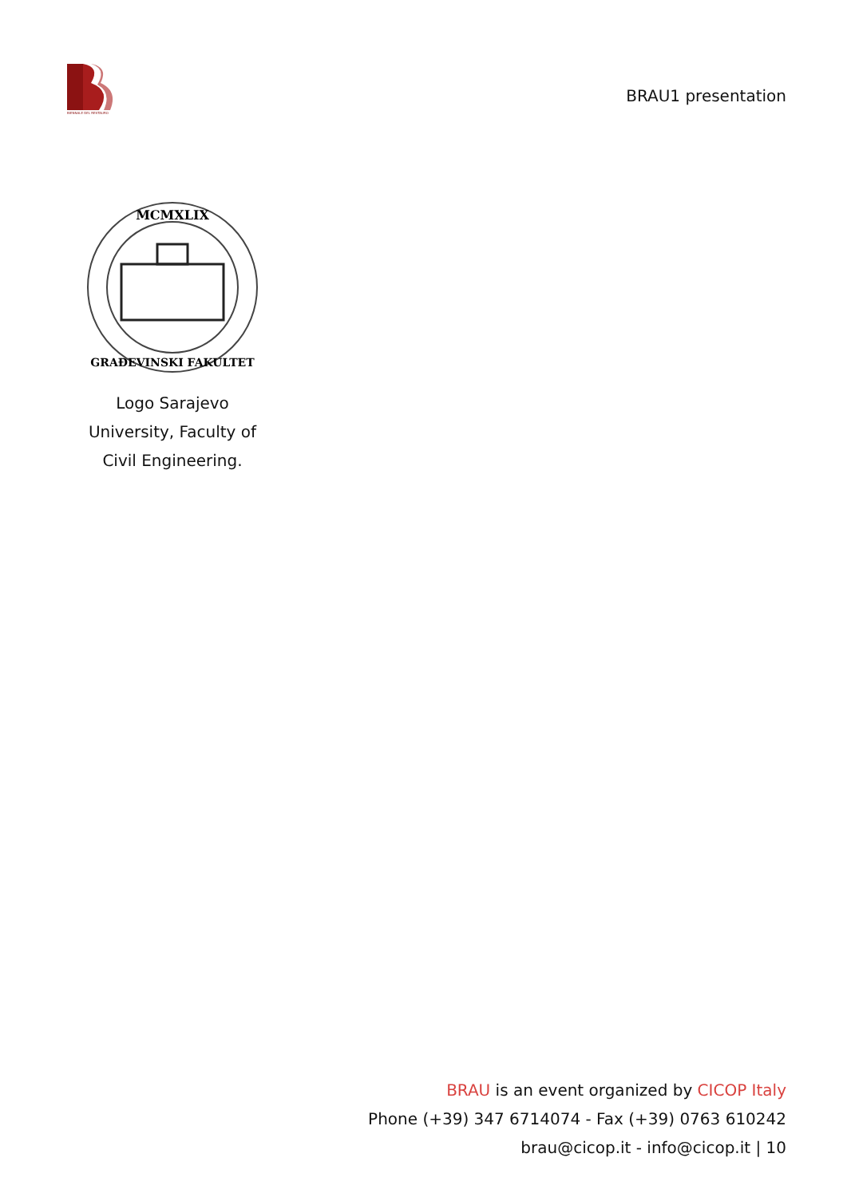BIENNALE DEL RESTAURO
BRAU1 presentation
MCMXLIX
GRAĐEVINSKI FAKULTET
Logo Sarajevo University, Faculty of Civil Engineering.
BRAU is an event organized by CICOP Italy
Phone (+39) 347 6714074 - Fax (+39) 0763 610242
brau@cicop.it - info@cicop.it | 10